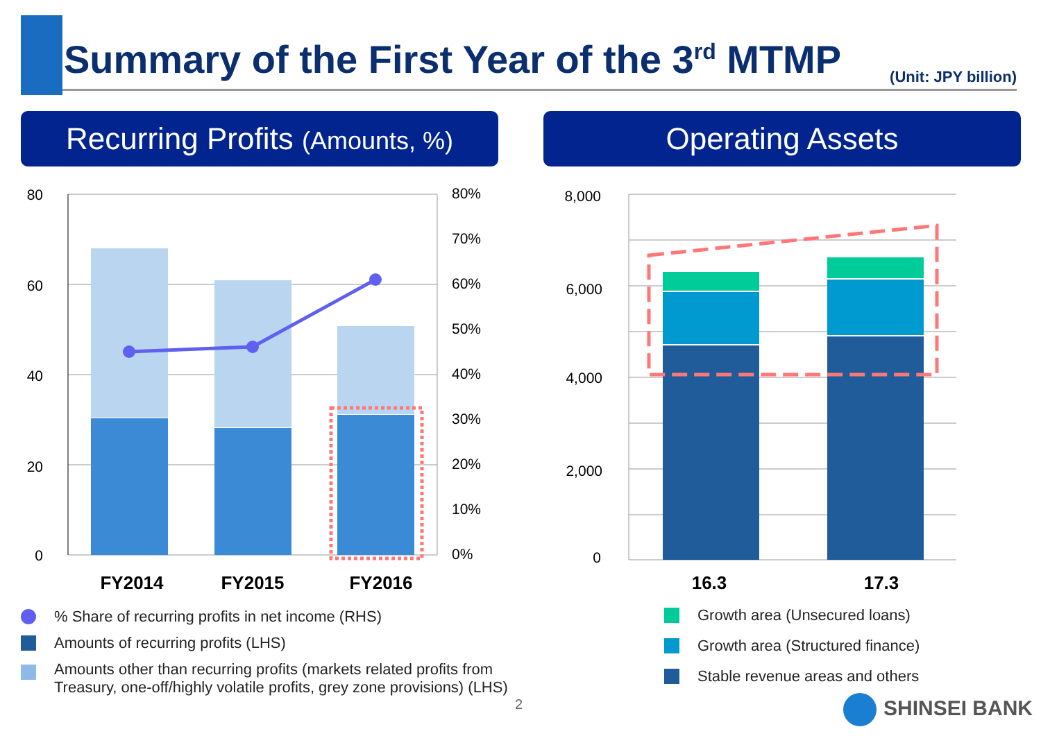Summary of the First Year of the 3<sup>rd</sup> MTMP
(Unit: JPY billion)
Recurring Profits (Amounts, %)
Operating Assets
80
60
40
20
0
80%
70%
60%
50%
40%
30%
20%
10%
0%
FY2014
FY2015
FY2016
16.3
17.3
8,000
6,000
4,000
2,000
0
% Share of recurring profits in net income (RHS)
Amounts of recurring profits (LHS)
Amounts other than recurring profits (markets related profits from
Treasury, one-off/highly volatile profits, grey zone provisions) (LHS)
Growth area (Unsecured loans)
Growth area (Structured finance)
Stable revenue areas and others
2 SHINSEI BANK